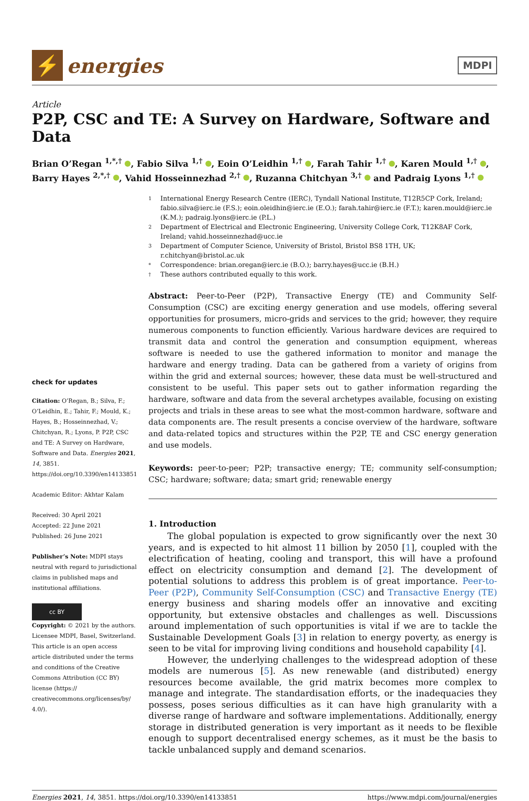⚡
energies
MDPI
Article
P2P, CSC and TE: A Survey on Hardware, Software and Data
Brian O’Regan <sup>1,*,†</sup> , Fabio Silva <sup>1,†</sup> , Eoin O’Leidhin <sup>1,†</sup> , Farah Tahir <sup>1,†</sup> , Karen Mould <sup>1,†</sup> ,
Barry Hayes <sup>2,*,†</sup> , Vahid Hosseinnezhad <sup>2,†</sup> , Ruzanna Chitchyan <sup>3,†</sup> and Padraig Lyons <sup>1,†</sup>
check for updates
Citation: O’Regan, B.; Silva, F.; O’Leidhin, E.; Tahir, F.; Mould, K.; Hayes, B.; Hosseinnezhad, V.; Chitchyan, R.; Lyons, P. P2P, CSC and TE: A Survey on Hardware, Software and Data. Energies 2021, 14, 3851. https://doi.org/10.3390/en14133851
Academic Editor: Akhtar Kalam
Received: 30 April 2021
Accepted: 22 June 2021
Published: 26 June 2021
Publisher’s Note: MDPI stays neutral with regard to jurisdictional claims in published maps and institutional affiliations.
cc BY
Copyright: © 2021 by the authors. Licensee MDPI, Basel, Switzerland. This article is an open access article distributed under the terms and conditions of the Creative Commons Attribution (CC BY) license (https:// creativecommons.org/licenses/by/ 4.0/).
1
International Energy Research Centre (IERC), Tyndall National Institute, T12R5CP Cork, Ireland; fabio.silva@ierc.ie (F.S.); eoin.oleidhin@ierc.ie (E.O.); farah.tahir@ierc.ie (F.T.); karen.mould@ierc.ie (K.M.); padraig.lyons@ierc.ie (P.L.)
2
Department of Electrical and Electronic Engineering, University College Cork, T12K8AF Cork, Ireland; vahid.hosseinnezhad@ucc.ie
3
Department of Computer Science, University of Bristol, Bristol BS8 1TH, UK; r.chitchyan@bristol.ac.uk
*
Correspondence: brian.oregan@ierc.ie (B.O.); barry.hayes@ucc.ie (B.H.)
†
These authors contributed equally to this work.
Abstract: Peer-to-Peer (P2P), Transactive Energy (TE) and Community Self-Consumption (CSC) are exciting energy generation and use models, offering several opportunities for prosumers, micro-grids and services to the grid; however, they require numerous components to function efficiently. Various hardware devices are required to transmit data and control the generation and consumption equipment, whereas software is needed to use the gathered information to monitor and manage the hardware and energy trading. Data can be gathered from a variety of origins from within the grid and external sources; however, these data must be well-structured and consistent to be useful. This paper sets out to gather information regarding the hardware, software and data from the several archetypes available, focusing on existing projects and trials in these areas to see what the most-common hardware, software and data components are. The result presents a concise overview of the hardware, software and data-related topics and structures within the P2P, TE and CSC energy generation and use models.
Keywords: peer-to-peer; P2P; transactive energy; TE; community self-consumption; CSC; hardware; software; data; smart grid; renewable energy
1. Introduction
The global population is expected to grow significantly over the next 30 years, and is expected to hit almost 11 billion by 2050 [1], coupled with the electrification of heating, cooling and transport, this will have a profound effect on electricity consumption and demand [2]. The development of potential solutions to address this problem is of great importance. Peer-to-Peer (P2P), Community Self-Consumption (CSC) and Transactive Energy (TE) energy business and sharing models offer an innovative and exciting opportunity, but extensive obstacles and challenges as well. Discussions around implementation of such opportunities is vital if we are to tackle the Sustainable Development Goals [3] in relation to energy poverty, as energy is seen to be vital for improving living conditions and household capability [4].
However, the underlying challenges to the widespread adoption of these models are numerous [5]. As new renewable (and distributed) energy resources become available, the grid matrix becomes more complex to manage and integrate. The standardisation efforts, or the inadequacies they possess, poses serious difficulties as it can have high granularity with a diverse range of hardware and software implementations. Additionally, energy storage in distributed generation is very important as it needs to be flexible enough to support decentralised energy schemes, as it must be the basis to tackle unbalanced supply and demand scenarios.
Energies 2021, 14, 3851. https://doi.org/10.3390/en14133851 https://www.mdpi.com/journal/energies